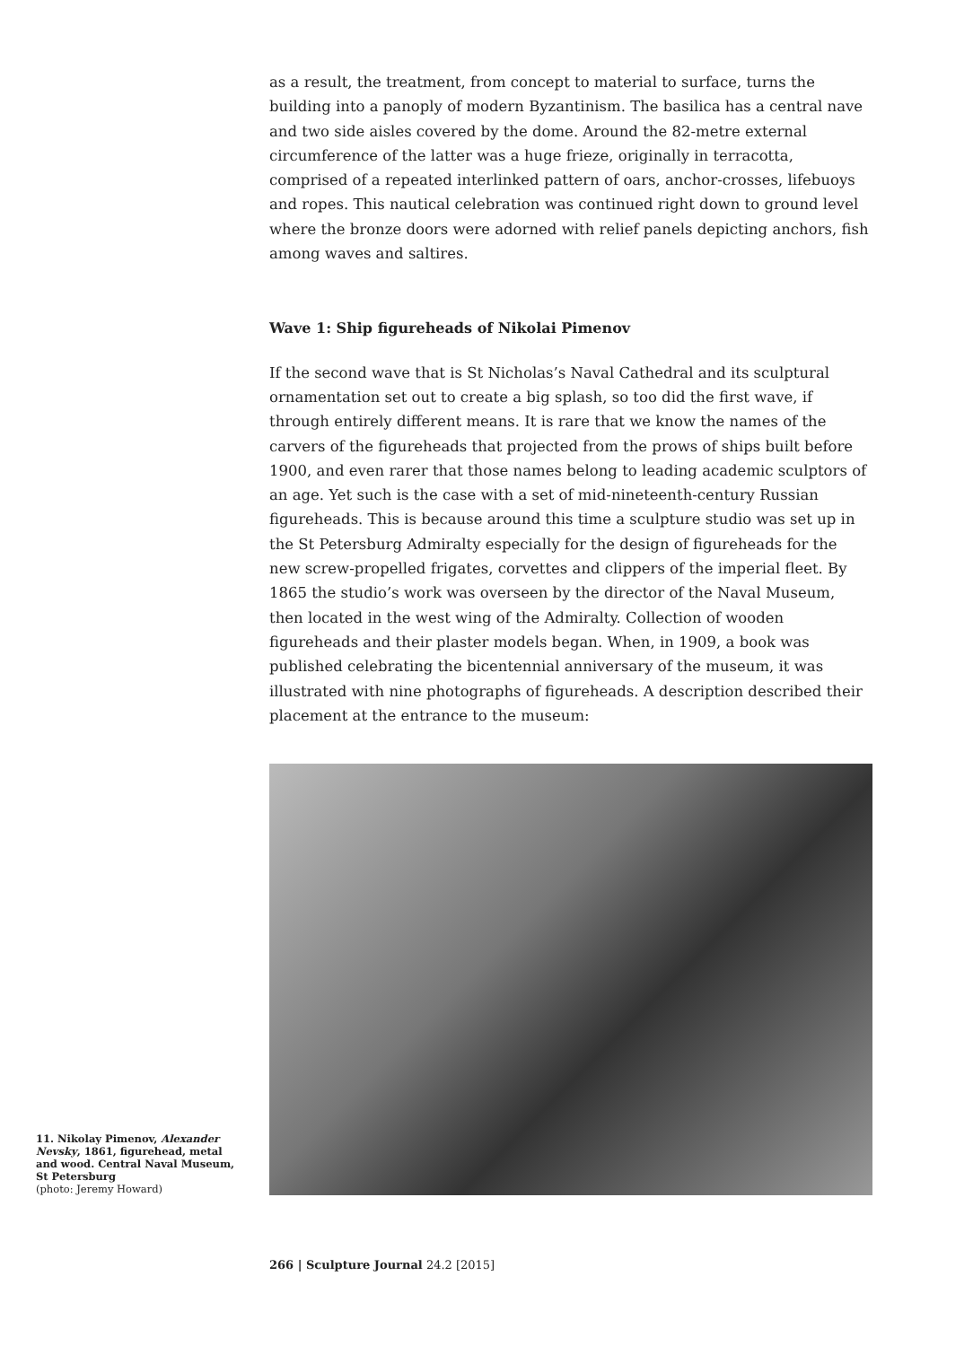as a result, the treatment, from concept to material to surface, turns the building into a panoply of modern Byzantinism. The basilica has a central nave and two side aisles covered by the dome. Around the 82-metre external circumference of the latter was a huge frieze, originally in terracotta, comprised of a repeated interlinked pattern of oars, anchor-crosses, lifebuoys and ropes. This nautical celebration was continued right down to ground level where the bronze doors were adorned with relief panels depicting anchors, fish among waves and saltires.
Wave 1: Ship figureheads of Nikolai Pimenov
If the second wave that is St Nicholas’s Naval Cathedral and its sculptural ornamentation set out to create a big splash, so too did the first wave, if through entirely different means. It is rare that we know the names of the carvers of the figureheads that projected from the prows of ships built before 1900, and even rarer that those names belong to leading academic sculptors of an age. Yet such is the case with a set of mid-nineteenth-century Russian figureheads. This is because around this time a sculpture studio was set up in the St Petersburg Admiralty especially for the design of figureheads for the new screw-propelled frigates, corvettes and clippers of the imperial fleet. By 1865 the studio’s work was overseen by the director of the Naval Museum, then located in the west wing of the Admiralty. Collection of wooden figureheads and their plaster models began. When, in 1909, a book was published celebrating the bicentennial anniversary of the museum, it was illustrated with nine photographs of figureheads. A description described their placement at the entrance to the museum:
11. Nikolay Pimenov, Alexander Nevsky, 1861, figurehead, metal and wood. Central Naval Museum, St Petersburg
(photo: Jeremy Howard)
266 | Sculpture Journal 24.2 [2015]